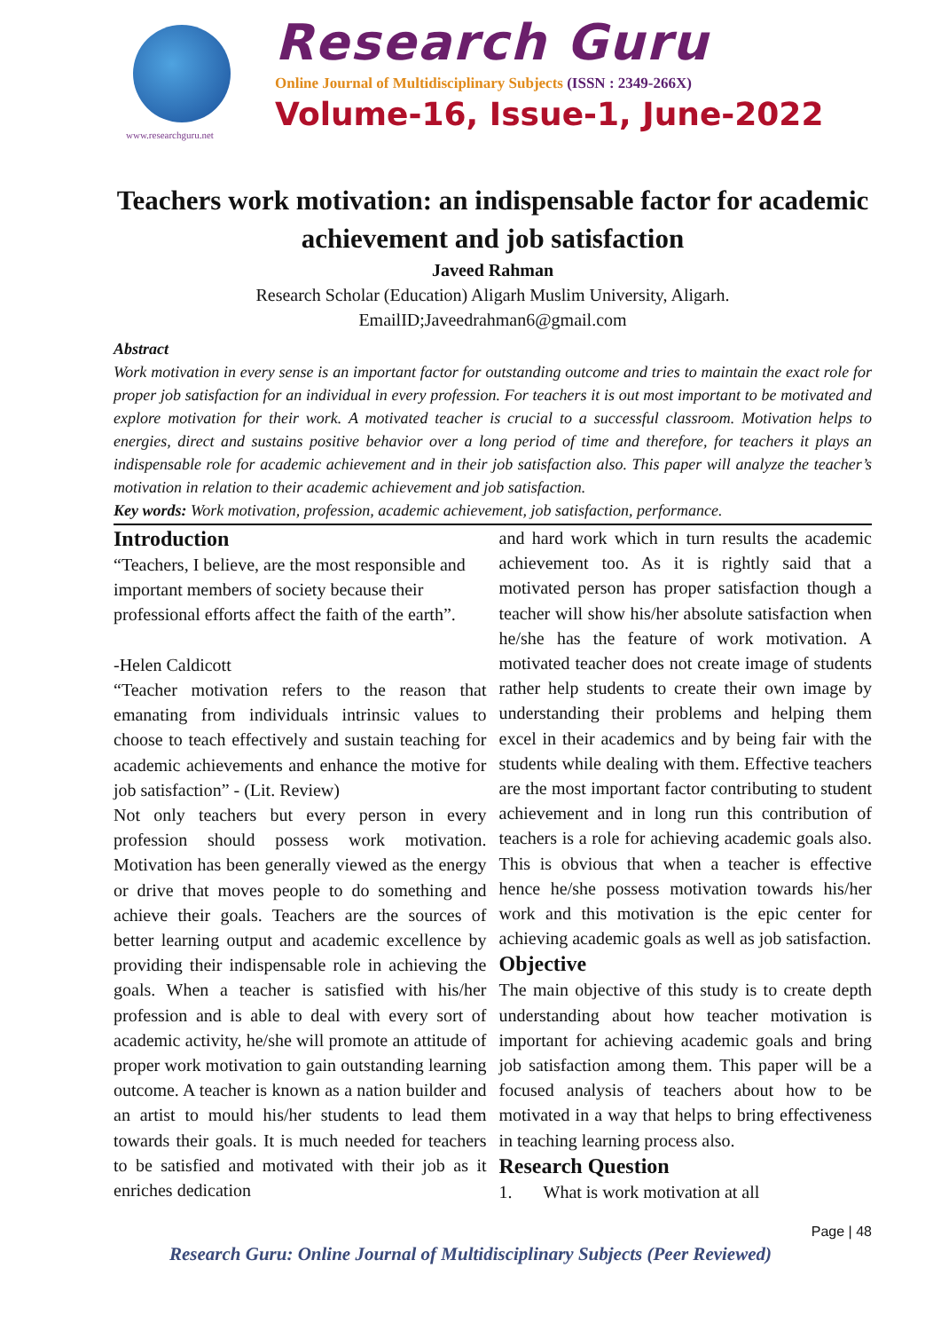www.researchguru.net
Research Guru
Online Journal of Multidisciplinary Subjects (ISSN : 2349-266X)
Volume-16, Issue-1, June-2022
Teachers work motivation: an indispensable factor for academic achievement and job satisfaction
Javeed Rahman
Research Scholar (Education) Aligarh Muslim University, Aligarh.
EmailID;Javeedrahman6@gmail.com
Abstract
Work motivation in every sense is an important factor for outstanding outcome and tries to maintain the exact role for proper job satisfaction for an individual in every profession. For teachers it is out most important to be motivated and explore motivation for their work. A motivated teacher is crucial to a successful classroom. Motivation helps to energies, direct and sustains positive behavior over a long period of time and therefore, for teachers it plays an indispensable role for academic achievement and in their job satisfaction also. This paper will analyze the teacher’s motivation in relation to their academic achievement and job satisfaction.
Key words: Work motivation, profession, academic achievement, job satisfaction, performance.
Introduction
“Teachers, I believe, are the most responsible and important members of society because their professional efforts affect the faith of the earth”.
-Helen Caldicott
“Teacher motivation refers to the reason that emanating from individuals intrinsic values to choose to teach effectively and sustain teaching for academic achievements and enhance the motive for job satisfaction” - (Lit. Review)
Not only teachers but every person in every profession should possess work motivation. Motivation has been generally viewed as the energy or drive that moves people to do something and achieve their goals. Teachers are the sources of better learning output and academic excellence by providing their indispensable role in achieving the goals. When a teacher is satisfied with his/her profession and is able to deal with every sort of academic activity, he/she will promote an attitude of proper work motivation to gain outstanding learning outcome. A teacher is known as a nation builder and an artist to mould his/her students to lead them towards their goals. It is much needed for teachers to be satisfied and motivated with their job as it enriches dedication
and hard work which in turn results the academic achievement too. As it is rightly said that a motivated person has proper satisfaction though a teacher will show his/her absolute satisfaction when he/she has the feature of work motivation. A motivated teacher does not create image of students rather help students to create their own image by understanding their problems and helping them excel in their academics and by being fair with the students while dealing with them. Effective teachers are the most important factor contributing to student achievement and in long run this contribution of teachers is a role for achieving academic goals also. This is obvious that when a teacher is effective hence he/she possess motivation towards his/her work and this motivation is the epic center for achieving academic goals as well as job satisfaction.
Objective
The main objective of this study is to create depth understanding about how teacher motivation is important for achieving academic goals and bring job satisfaction among them. This paper will be a focused analysis of teachers about how to be motivated in a way that helps to bring effectiveness in teaching learning process also.
Research Question
1. What is work motivation at all
Page | 48
Research Guru: Online Journal of Multidisciplinary Subjects (Peer Reviewed)